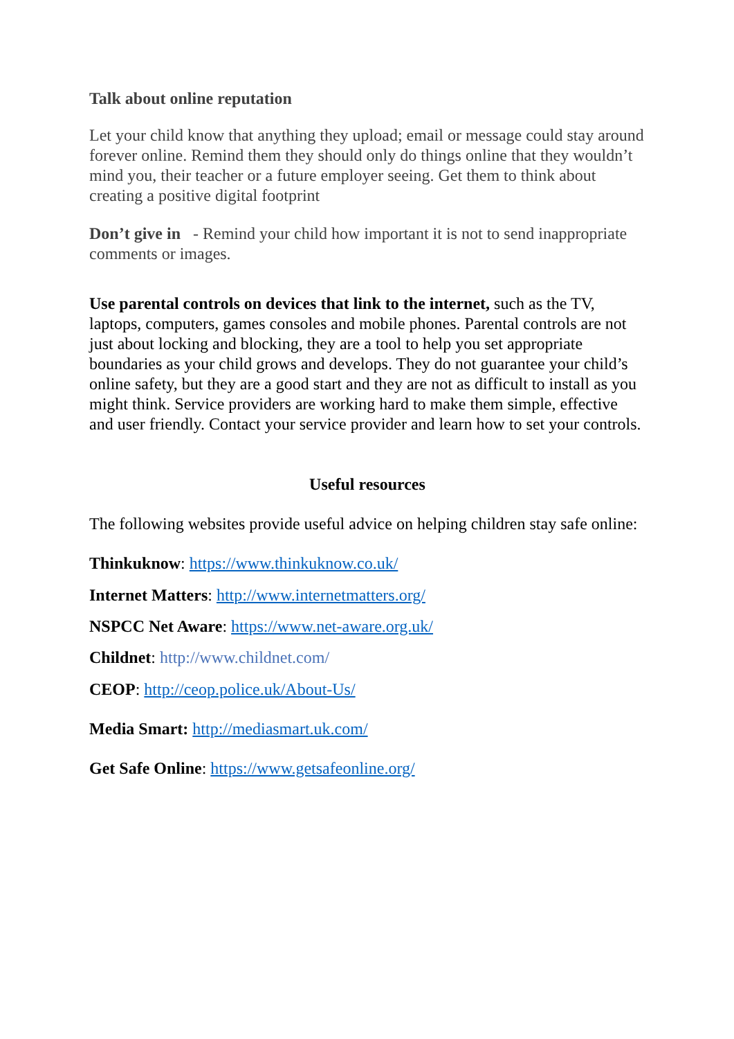Talk about online reputation
Let your child know that anything they upload; email or message could stay around forever online. Remind them they should only do things online that they wouldn’t mind you, their teacher or a future employer seeing. Get them to think about creating a positive digital footprint
Don’t give in - Remind your child how important it is not to send inappropriate comments or images.
Use parental controls on devices that link to the internet, such as the TV, laptops, computers, games consoles and mobile phones. Parental controls are not just about locking and blocking, they are a tool to help you set appropriate boundaries as your child grows and develops. They do not guarantee your child’s online safety, but they are a good start and they are not as difficult to install as you might think. Service providers are working hard to make them simple, effective and user friendly. Contact your service provider and learn how to set your controls.
Useful resources
The following websites provide useful advice on helping children stay safe online:
Thinkuknow: https://www.thinkuknow.co.uk/
Internet Matters: http://www.internetmatters.org/
NSPCC Net Aware: https://www.net-aware.org.uk/
Childnet: http://www.childnet.com/
CEOP: http://ceop.police.uk/About-Us/
Media Smart: http://mediasmart.uk.com/
Get Safe Online: https://www.getsafeonline.org/